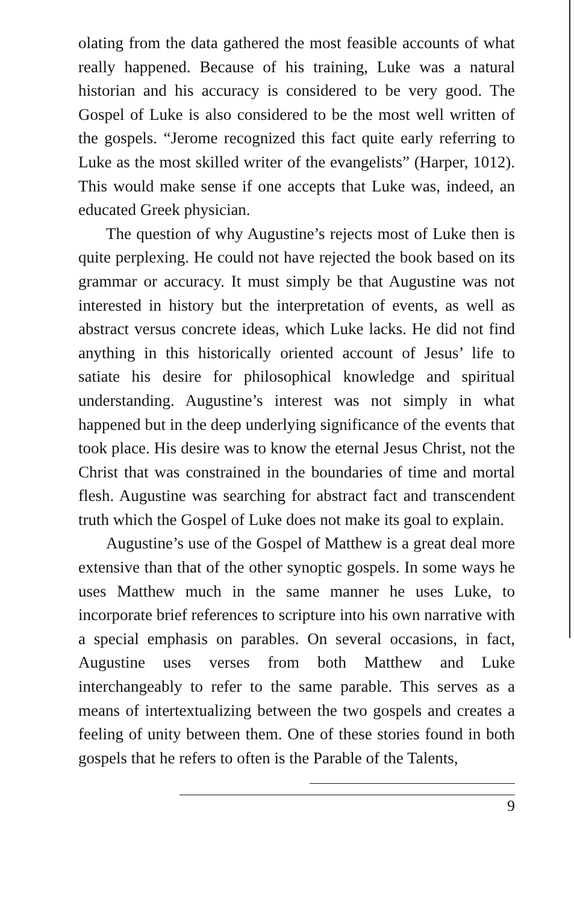olating from the data gathered the most feasible accounts of what really happened. Because of his training, Luke was a natural historian and his accuracy is considered to be very good. The Gospel of Luke is also considered to be the most well written of the gospels. “Jerome recognized this fact quite early referring to Luke as the most skilled writer of the evangelists” (Harper, 1012). This would make sense if one accepts that Luke was, indeed, an educated Greek physician.
The question of why Augustine’s rejects most of Luke then is quite perplexing. He could not have rejected the book based on its grammar or accuracy. It must simply be that Augustine was not interested in history but the interpretation of events, as well as abstract versus concrete ideas, which Luke lacks. He did not find anything in this historically oriented account of Jesus’ life to satiate his desire for philosophical knowledge and spiritual understanding. Augustine’s interest was not simply in what happened but in the deep underlying significance of the events that took place. His desire was to know the eternal Jesus Christ, not the Christ that was constrained in the boundaries of time and mortal flesh. Augustine was searching for abstract fact and transcendent truth which the Gospel of Luke does not make its goal to explain.
Augustine’s use of the Gospel of Matthew is a great deal more extensive than that of the other synoptic gospels. In some ways he uses Matthew much in the same manner he uses Luke, to incorporate brief references to scripture into his own narrative with a special emphasis on parables. On several occasions, in fact, Augustine uses verses from both Matthew and Luke interchangeably to refer to the same parable. This serves as a means of intertextualizing between the two gospels and creates a feeling of unity between them. One of these stories found in both gospels that he refers to often is the Parable of the Talents,
9